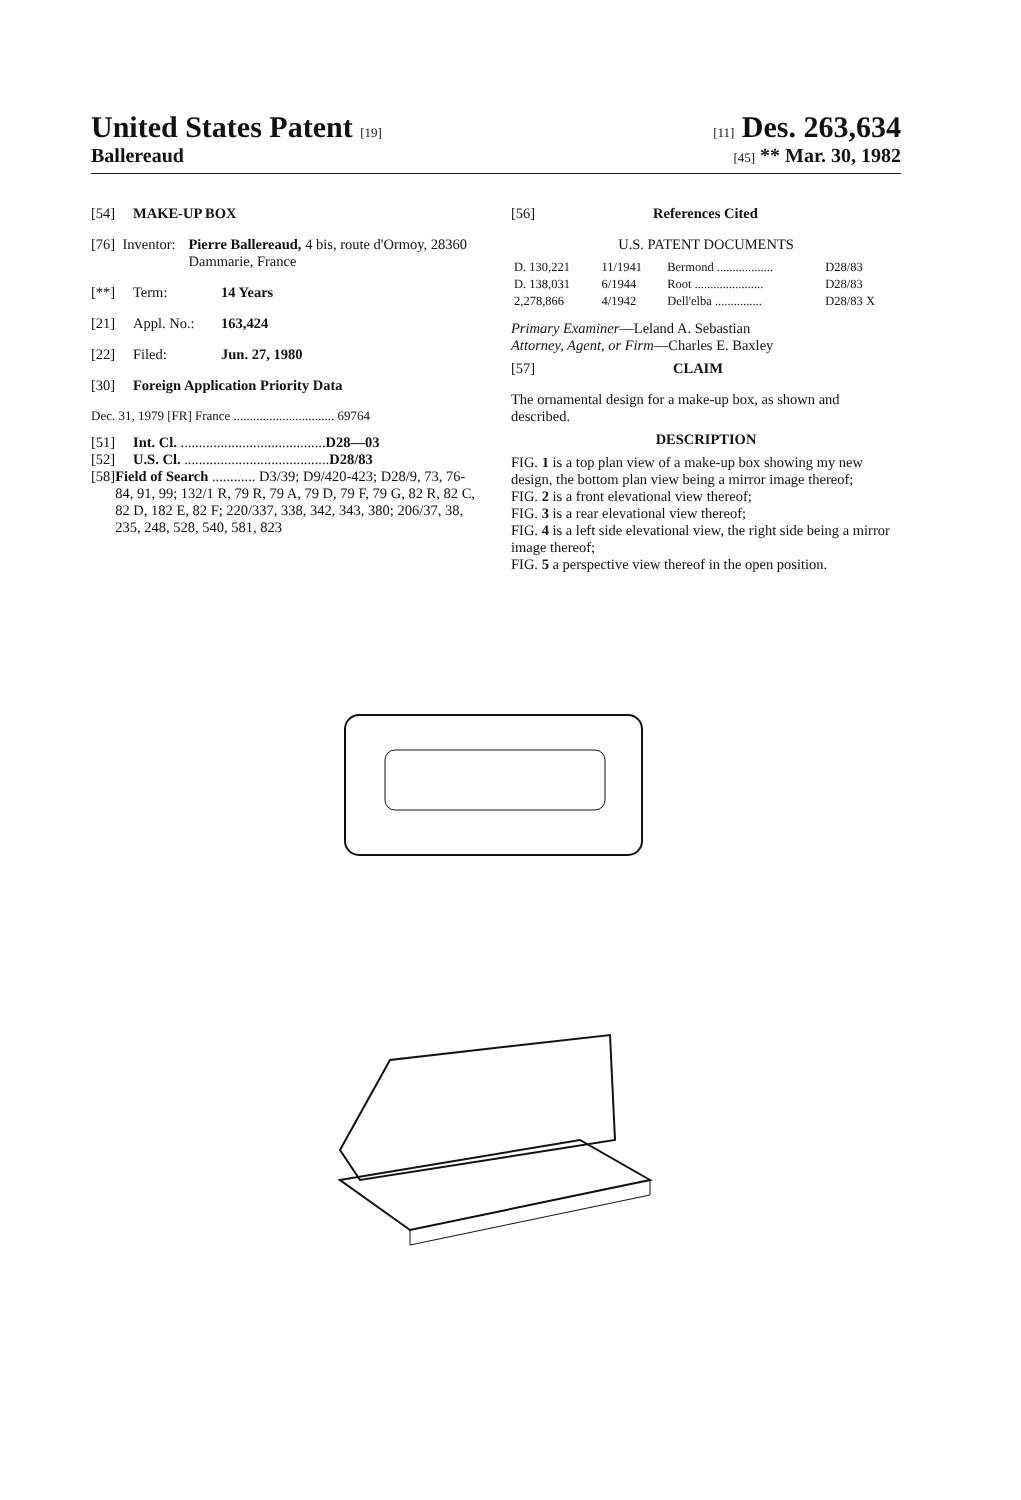United States Patent [19] [11] Des. 263,634
Ballereaud [45] ** Mar. 30, 1982
[54] MAKE-UP BOX
[76] Inventor: Pierre Ballereaud, 4 bis, route d'Ormoy, 28360 Dammarie, France
[**] Term: 14 Years
[21] Appl. No.: 163,424
[22] Filed: Jun. 27, 1980
[30] Foreign Application Priority Data
Dec. 31, 1979 [FR] France ............................... 69764
[51] Int. Cl. ........................................ D28—03
[52] U.S. Cl. ........................................ D28/83
[58] Field of Search ............ D3/39; D9/420-423; D28/9, 73, 76-84, 91, 99; 132/1 R, 79 R, 79 A, 79 D, 79 F, 79 G, 82 R, 82 C, 82 D, 182 E, 82 F; 220/337, 338, 342, 343, 380; 206/37, 38, 235, 248, 528, 540, 581, 823
[56] References Cited
U.S. PATENT DOCUMENTS
| D. 130,221 | 11/1941 | Bermond .................. | D28/83 |
| D. 138,031 | 6/1944 | Root ...................... | D28/83 |
| 2,278,866 | 4/1942 | Dell'elba ............... | D28/83 X |
Primary Examiner—Leland A. Sebastian
Attorney, Agent, or Firm—Charles E. Baxley
[57] CLAIM
The ornamental design for a make-up box, as shown and described.
DESCRIPTION
FIG. 1 is a top plan view of a make-up box showing my new design, the bottom plan view being a mirror image thereof;
FIG. 2 is a front elevational view thereof;
FIG. 3 is a rear elevational view thereof;
FIG. 4 is a left side elevational view, the right side being a mirror image thereof;
FIG. 5 a perspective view thereof in the open position.